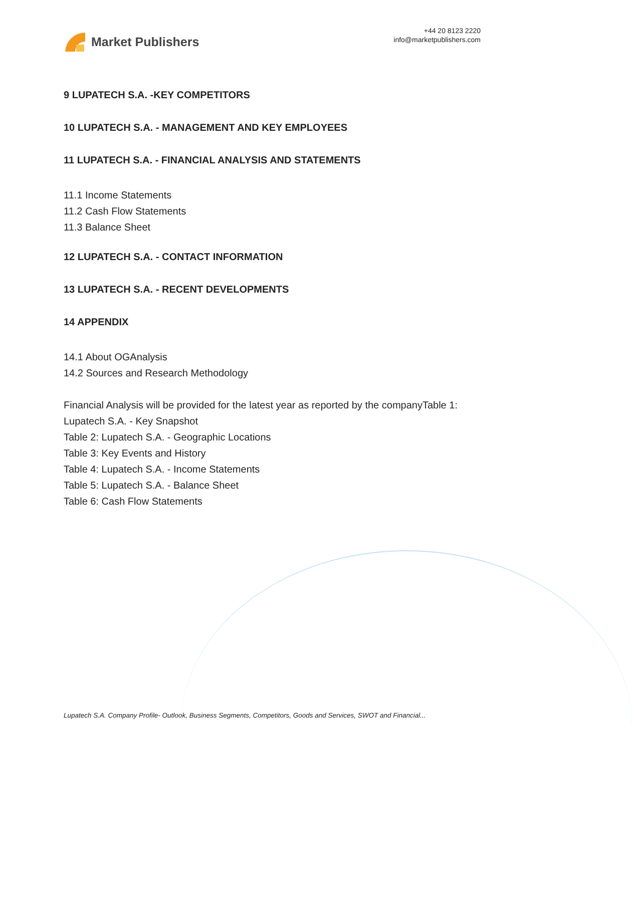Market Publishers
+44 20 8123 2220
info@marketpublishers.com
9 LUPATECH S.A. -KEY COMPETITORS
10 LUPATECH S.A. - MANAGEMENT AND KEY EMPLOYEES
11 LUPATECH S.A. - FINANCIAL ANALYSIS AND STATEMENTS
11.1 Income Statements
11.2 Cash Flow Statements
11.3 Balance Sheet
12 LUPATECH S.A. - CONTACT INFORMATION
13 LUPATECH S.A. - RECENT DEVELOPMENTS
14 APPENDIX
14.1 About OGAnalysis
14.2 Sources and Research Methodology
Financial Analysis will be provided for the latest year as reported by the companyTable 1: Lupatech S.A. - Key Snapshot
Table 2: Lupatech S.A. - Geographic Locations
Table 3: Key Events and History
Table 4: Lupatech S.A. - Income Statements
Table 5: Lupatech S.A. - Balance Sheet
Table 6: Cash Flow Statements
Lupatech S.A. Company Profile- Outlook, Business Segments, Competitors, Goods and Services, SWOT and Financial...